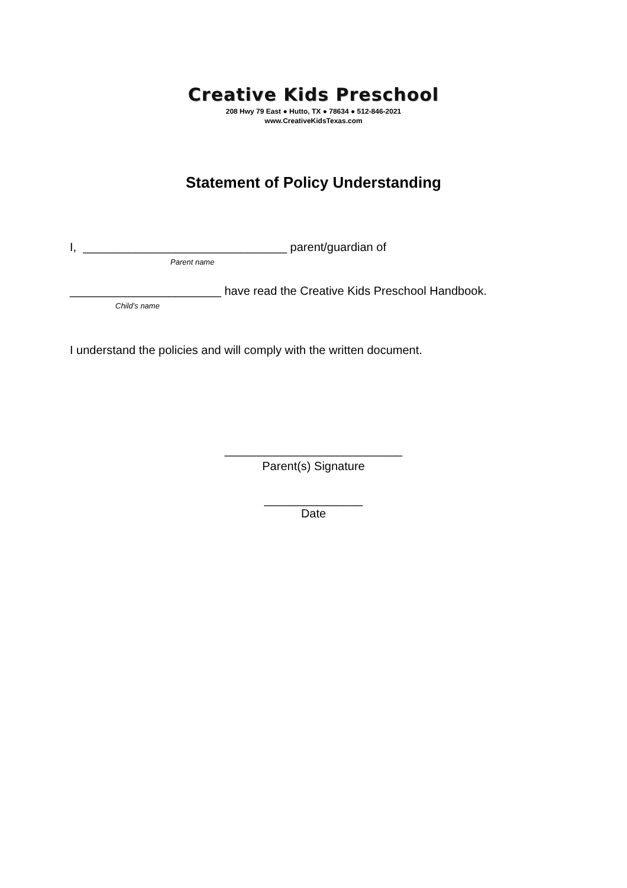Creative Kids Preschool
208 Hwy 79 East ● Hutto, TX ● 78634 ● 512-846-2021
www.CreativeKidsTexas.com
Statement of Policy Understanding
I, _______________________________ parent/guardian of
Parent name
_______________________ have read the Creative Kids Preschool Handbook.
Child’s name
I understand the policies and will comply with the written document.
___________________________
Parent(s) Signature
_______________
Date